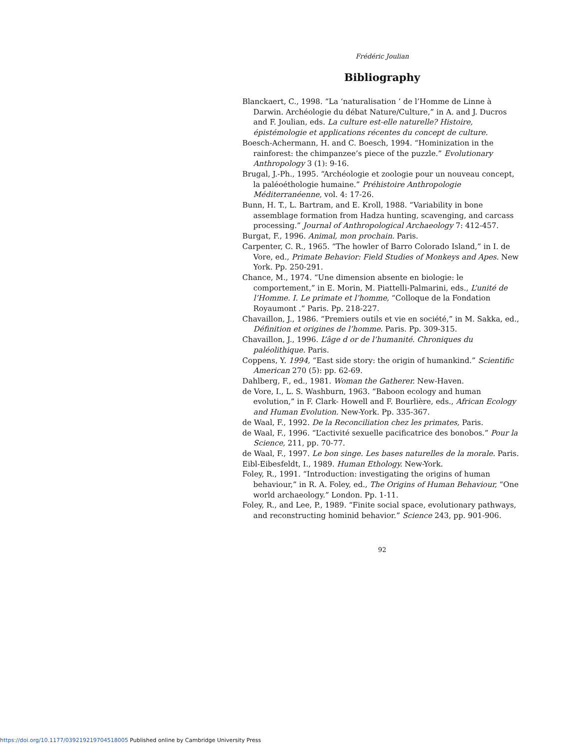Frédéric Joulian
Bibliography
Blanckaert, C., 1998. “La ‘naturalisation ’ de l’Homme de Linne à Darwin. Archéologie du débat Nature/Culture,” in A. and J. Ducros and F. Joulian, eds. La culture est-elle naturelle? Histoire, épistémologie et applications récentes du concept de culture.
Boesch-Achermann, H. and C. Boesch, 1994. “Hominization in the rainforest: the chimpanzee’s piece of the puzzle.” Evolutionary Anthropology 3 (1): 9-16.
Brugal, J.-Ph., 1995. “Archéologie et zoologie pour un nouveau concept, la paléoéthologie humaine.” Préhistoire Anthropologie Méditerranéenne, vol. 4: 17-26.
Bunn, H. T., L. Bartram, and E. Kroll, 1988. “Variability in bone assemblage formation from Hadza hunting, scavenging, and carcass processing.” Journal of Anthropological Archaeology 7: 412-457.
Burgat, F., 1996. Animal, mon prochain. Paris.
Carpenter, C. R., 1965. “The howler of Barro Colorado Island,” in I. de Vore, ed., Primate Behavior: Field Studies of Monkeys and Apes. New York. Pp. 250-291.
Chance, M., 1974. “Une dimension absente en biologie: le comportement,” in E. Morin, M. Piattelli-Palmarini, eds., L’unité de l’Homme. I. Le primate et l’homme, “Colloque de la Fondation Royaumont .” Paris. Pp. 218-227.
Chavaillon, J., 1986. “Premiers outils et vie en société,” in M. Sakka, ed., Définition et origines de l’homme. Paris. Pp. 309-315.
Chavaillon, J., 1996. L’âge d or de l’humanité. Chroniques du paléolithique. Paris.
Coppens, Y. 1994, “East side story: the origin of humankind.” Scientific American 270 (5): pp. 62-69.
Dahlberg, F., ed., 1981. Woman the Gatherer. New-Haven.
de Vore, I., L. S. Washburn, 1963. “Baboon ecology and human evolution,” in F. Clark- Howell and F. Bourlière, eds., African Ecology and Human Evolution. New-York. Pp. 335-367.
de Waal, F., 1992. De la Reconciliation chez les primates, Paris.
de Waal, F., 1996. “L’activité sexuelle pacificatrice des bonobos.” Pour la Science, 211, pp. 70-77.
de Waal, F., 1997. Le bon singe. Les bases naturelles de la morale. Paris.
Eibl-Eibesfeldt, I., 1989. Human Ethology. New-York.
Foley, R., 1991. “Introduction: investigating the origins of human behaviour,” in R. A. Foley, ed., The Origins of Human Behaviour, “One world archaeology.” London. Pp. 1-11.
Foley, R., and Lee, P., 1989. “Finite social space, evolutionary pathways, and reconstructing hominid behavior.” Science 243, pp. 901-906.
92
https://doi.org/10.1177/039219219704518005 Published online by Cambridge University Press